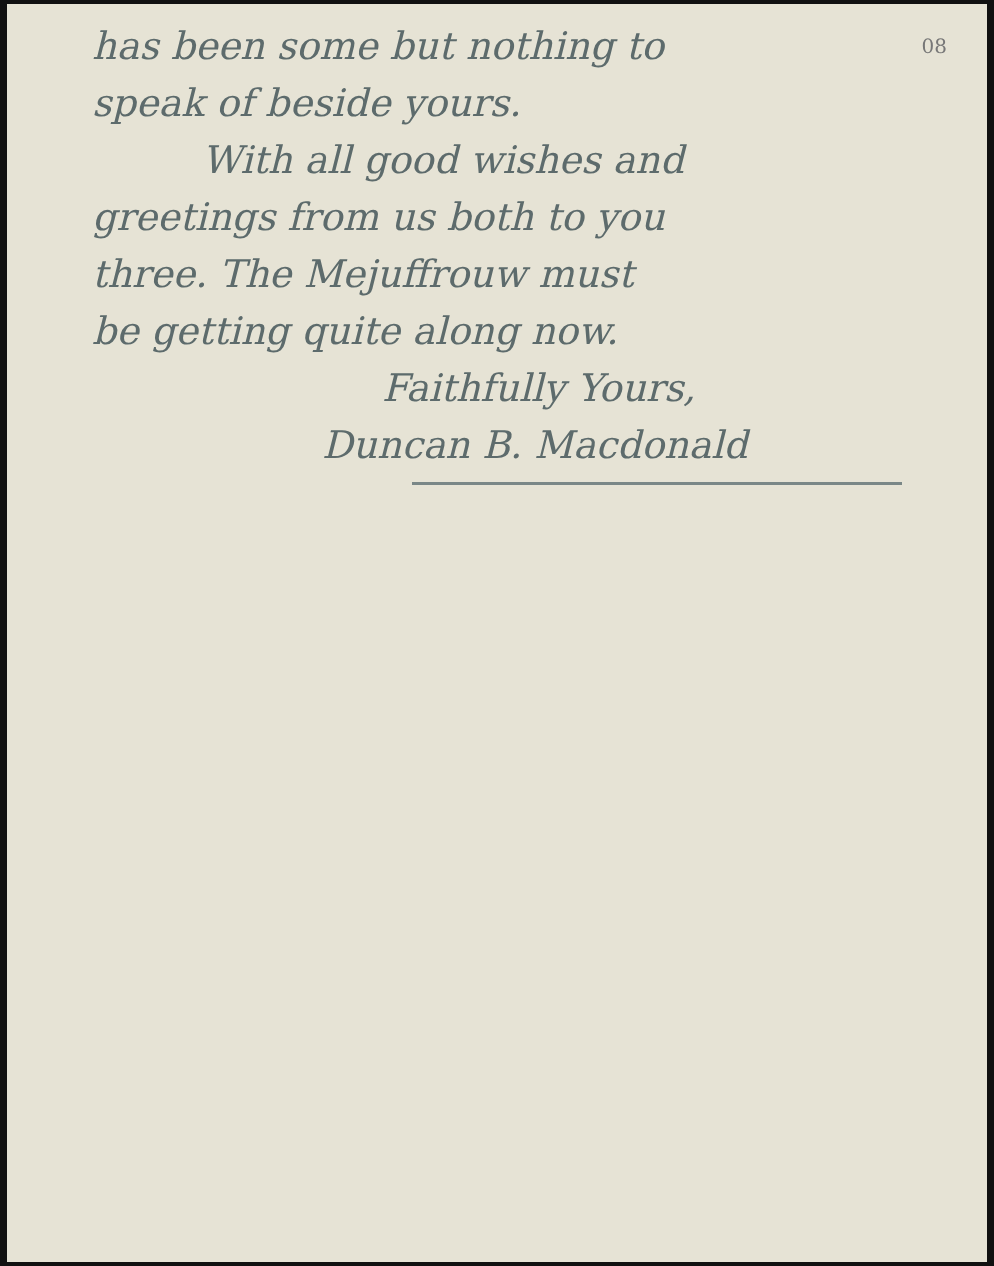has been some but nothing to 08
speak of beside yours.
With all good wishes and
greetings from us both to you
three. The Mejuffrouw must
be getting quite along now.
Faithfully Yours,
Duncan B. Macdonald